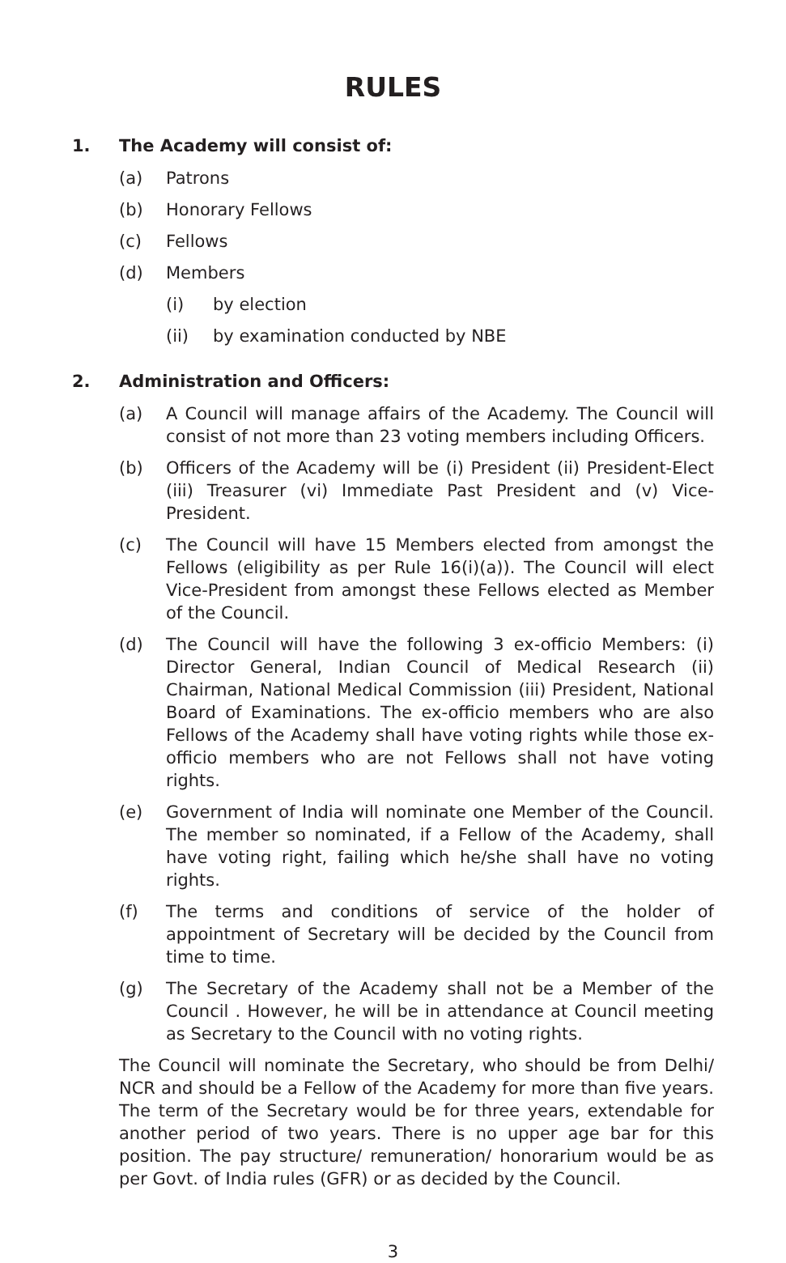RULES
1. The Academy will consist of:
(a) Patrons
(b) Honorary Fellows
(c) Fellows
(d) Members
(i) by election
(ii) by examination conducted by NBE
2. Administration and Officers:
(a) A Council will manage affairs of the Academy. The Council will consist of not more than 23 voting members including Officers.
(b) Officers of the Academy will be (i) President (ii) President-Elect (iii) Treasurer (vi) Immediate Past President and (v) Vice-President.
(c) The Council will have 15 Members elected from amongst the Fellows (eligibility as per Rule 16(i)(a)). The Council will elect Vice-President from amongst these Fellows elected as Member of the Council.
(d) The Council will have the following 3 ex-officio Members: (i) Director General, Indian Council of Medical Research (ii) Chairman, National Medical Commission (iii) President, National Board of Examinations. The ex-officio members who are also Fellows of the Academy shall have voting rights while those ex-officio members who are not Fellows shall not have voting rights.
(e) Government of India will nominate one Member of the Council. The member so nominated, if a Fellow of the Academy, shall have voting right, failing which he/she shall have no voting rights.
(f) The terms and conditions of service of the holder of appointment of Secretary will be decided by the Council from time to time.
(g) The Secretary of the Academy shall not be a Member of the Council . However, he will be in attendance at Council meeting as Secretary to the Council with no voting rights.
The Council will nominate the Secretary, who should be from Delhi/ NCR and should be a Fellow of the Academy for more than five years. The term of the Secretary would be for three years, extendable for another period of two years. There is no upper age bar for this position. The pay structure/ remuneration/ honorarium would be as per Govt. of India rules (GFR) or as decided by the Council.
3